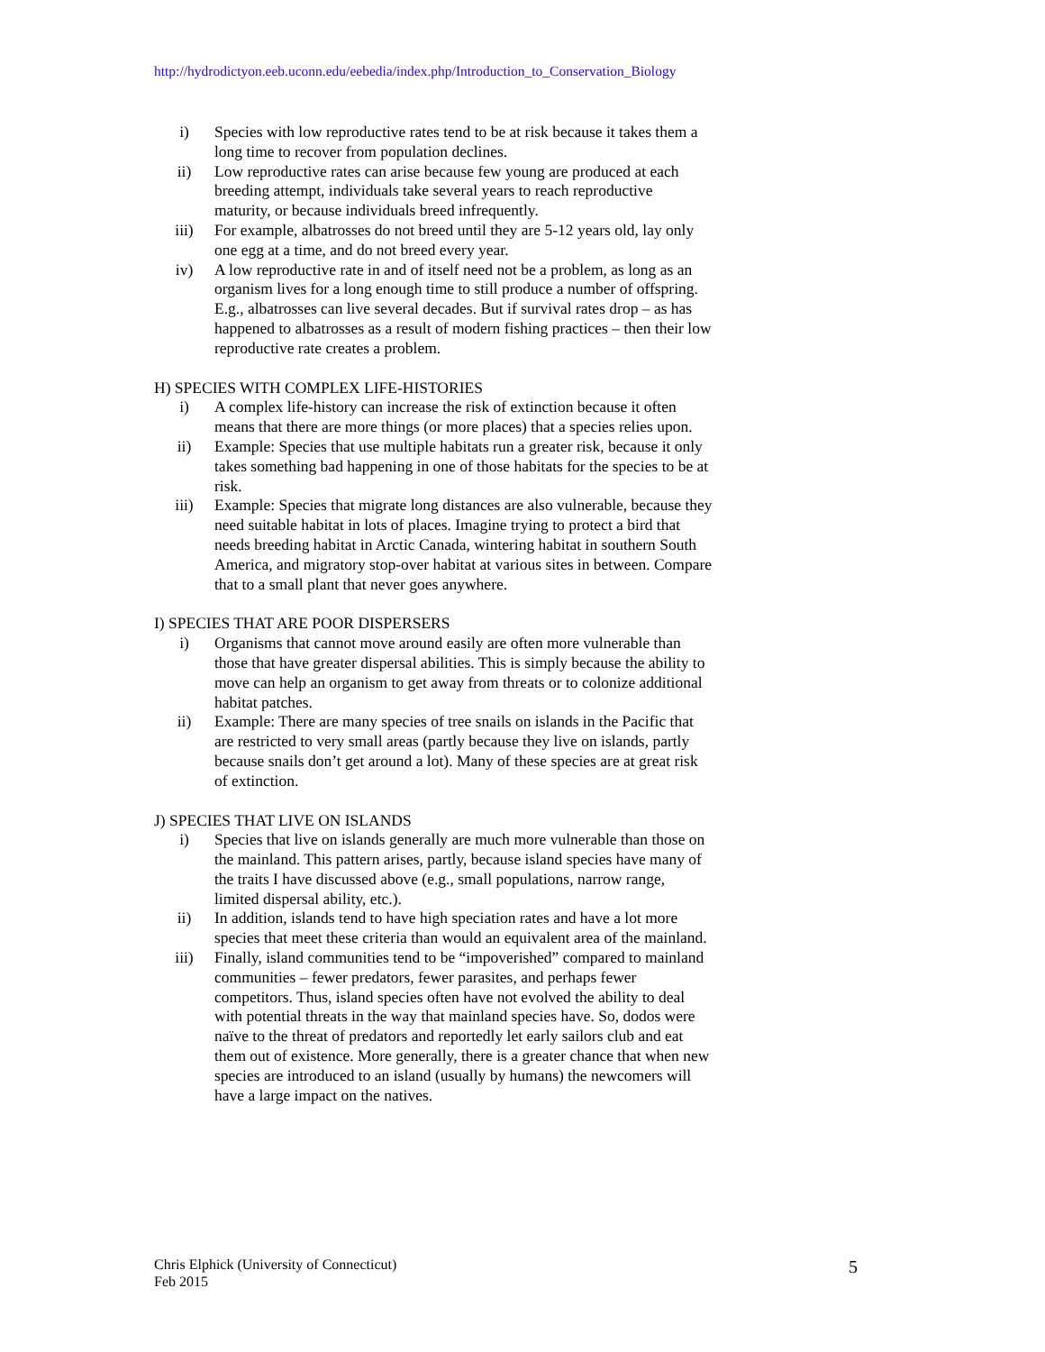http://hydrodictyon.eeb.uconn.edu/eebedia/index.php/Introduction_to_Conservation_Biology
i) Species with low reproductive rates tend to be at risk because it takes them a long time to recover from population declines.
ii) Low reproductive rates can arise because few young are produced at each breeding attempt, individuals take several years to reach reproductive maturity, or because individuals breed infrequently.
iii) For example, albatrosses do not breed until they are 5-12 years old, lay only one egg at a time, and do not breed every year.
iv) A low reproductive rate in and of itself need not be a problem, as long as an organism lives for a long enough time to still produce a number of offspring. E.g., albatrosses can live several decades. But if survival rates drop – as has happened to albatrosses as a result of modern fishing practices – then their low reproductive rate creates a problem.
H) SPECIES WITH COMPLEX LIFE-HISTORIES
i) A complex life-history can increase the risk of extinction because it often means that there are more things (or more places) that a species relies upon.
ii) Example: Species that use multiple habitats run a greater risk, because it only takes something bad happening in one of those habitats for the species to be at risk.
iii) Example: Species that migrate long distances are also vulnerable, because they need suitable habitat in lots of places. Imagine trying to protect a bird that needs breeding habitat in Arctic Canada, wintering habitat in southern South America, and migratory stop-over habitat at various sites in between. Compare that to a small plant that never goes anywhere.
I) SPECIES THAT ARE POOR DISPERSERS
i) Organisms that cannot move around easily are often more vulnerable than those that have greater dispersal abilities. This is simply because the ability to move can help an organism to get away from threats or to colonize additional habitat patches.
ii) Example: There are many species of tree snails on islands in the Pacific that are restricted to very small areas (partly because they live on islands, partly because snails don’t get around a lot). Many of these species are at great risk of extinction.
J) SPECIES THAT LIVE ON ISLANDS
i) Species that live on islands generally are much more vulnerable than those on the mainland. This pattern arises, partly, because island species have many of the traits I have discussed above (e.g., small populations, narrow range, limited dispersal ability, etc.).
ii) In addition, islands tend to have high speciation rates and have a lot more species that meet these criteria than would an equivalent area of the mainland.
iii) Finally, island communities tend to be “impoverished” compared to mainland communities – fewer predators, fewer parasites, and perhaps fewer competitors. Thus, island species often have not evolved the ability to deal with potential threats in the way that mainland species have. So, dodos were naïve to the threat of predators and reportedly let early sailors club and eat them out of existence. More generally, there is a greater chance that when new species are introduced to an island (usually by humans) the newcomers will have a large impact on the natives.
Chris Elphick (University of Connecticut)
Feb 2015
5